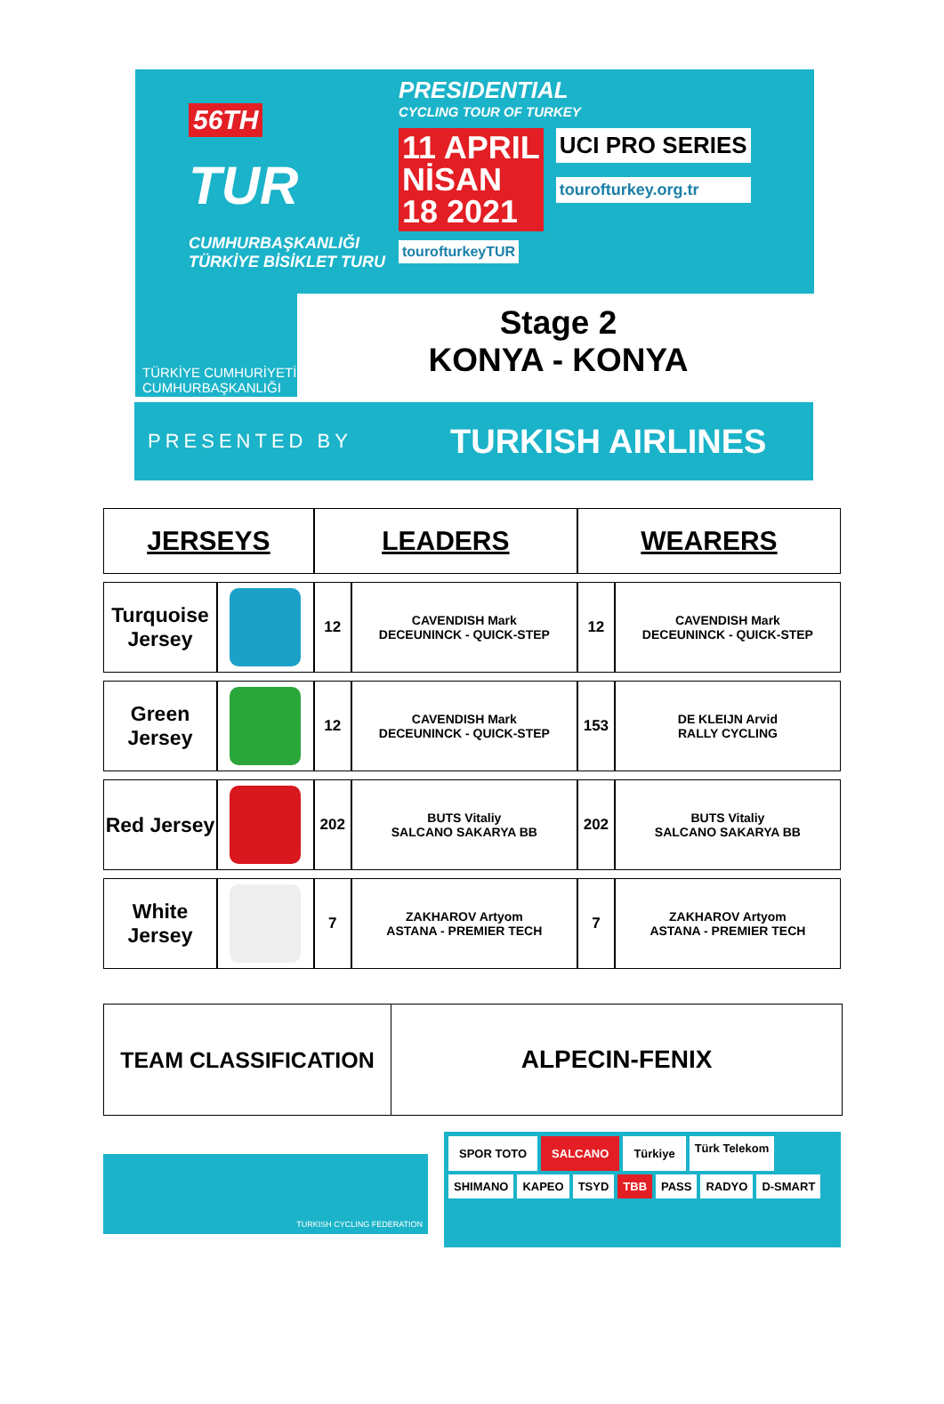56TH
TUR
CUMHURBAŞKANLIĞI
TÜRKİYE BİSİKLET TURU
PRESIDENTIAL
CYCLING TOUR OF TURKEY
11 APRIL
NİSAN
18 2021
UCI PRO SERIES
tourofturkey.org.tr
tourofturkeyTUR
TÜRKİYE CUMHURİYETİ
CUMHURBAŞKANLIĞI
Stage 2
KONYA - KONYA
PRESENTED BY
TURKISH AIRLINES
| JERSEYS | | LEADERS | | WEARERS | |
| --- | --- | --- | --- | --- | --- |
| Turquoise Jersey | | 12 | CAVENDISH Mark DECEUNINCK - QUICK-STEP | 12 | CAVENDISH Mark DECEUNINCK - QUICK-STEP |
| Green Jersey | | 12 | CAVENDISH Mark DECEUNINCK - QUICK-STEP | 153 | DE KLEIJN Arvid RALLY CYCLING |
| Red Jersey | | 202 | BUTS Vitaliy SALCANO SAKARYA BB | 202 | BUTS Vitaliy SALCANO SAKARYA BB |
| White Jersey | | 7 | ZAKHAROV Artyom ASTANA - PREMIER TECH | 7 | ZAKHAROV Artyom ASTANA - PREMIER TECH |
TEAM CLASSIFICATION ALPECIN-FENIX
TURKISH CYCLING FEDERATION
SPOR TOTO SALCANO Türkiye Türk Telekom SHIMANO KAPEO TSYD TBB PASS RADYO D-SMART